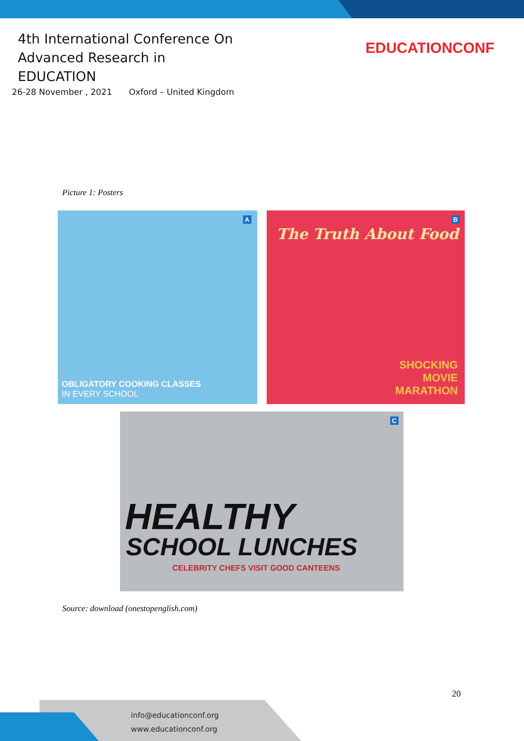4th International Conference On
Advanced Research in EDUCATION
26-28 November , 2021 Oxford – United Kingdom
EDUCATIONCONF
Picture 1: Posters
A
OBLIGATORY COOKING CLASSES
IN EVERY SCHOOL
B
The Truth About Food
SHOCKING
MOVIE
MARATHON
C
HEALTHY
SCHOOL LUNCHES
CELEBRITY CHEFS VISIT GOOD CANTEENS
Source: download (onestopenglish.com)
20
info@educationconf.org
www.educationconf.org